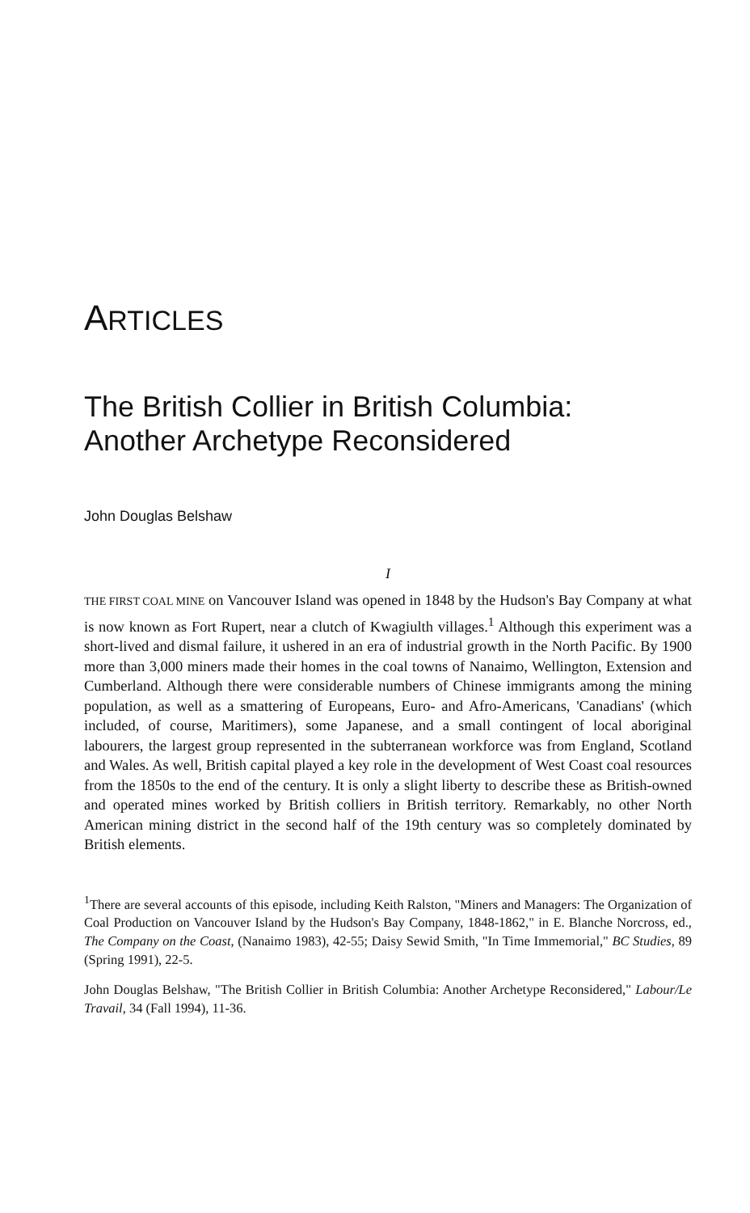ARTICLES
The British Collier in British Columbia:
Another Archetype Reconsidered
John Douglas Belshaw
I
THE FIRST COAL MINE on Vancouver Island was opened in 1848 by the Hudson's Bay Company at what is now known as Fort Rupert, near a clutch of Kwagiulth villages.<sup>1</sup> Although this experiment was a short-lived and dismal failure, it ushered in an era of industrial growth in the North Pacific. By 1900 more than 3,000 miners made their homes in the coal towns of Nanaimo, Wellington, Extension and Cumberland. Although there were considerable numbers of Chinese immigrants among the mining population, as well as a smattering of Europeans, Euro- and Afro-Americans, 'Canadians' (which included, of course, Maritimers), some Japanese, and a small contingent of local aboriginal labourers, the largest group represented in the subterranean workforce was from England, Scotland and Wales. As well, British capital played a key role in the development of West Coast coal resources from the 1850s to the end of the century. It is only a slight liberty to describe these as British-owned and operated mines worked by British colliers in British territory. Remarkably, no other North American mining district in the second half of the 19th century was so completely dominated by British elements.
<sup>1</sup> There are several accounts of this episode, including Keith Ralston, "Miners and Managers: The Organization of Coal Production on Vancouver Island by the Hudson's Bay Company, 1848-1862," in E. Blanche Norcross, ed., The Company on the Coast, (Nanaimo 1983), 42-55; Daisy Sewid Smith, "In Time Immemorial," BC Studies, 89 (Spring 1991), 22-5.
John Douglas Belshaw, "The British Collier in British Columbia: Another Archetype Reconsidered," Labour/Le Travail, 34 (Fall 1994), 11-36.